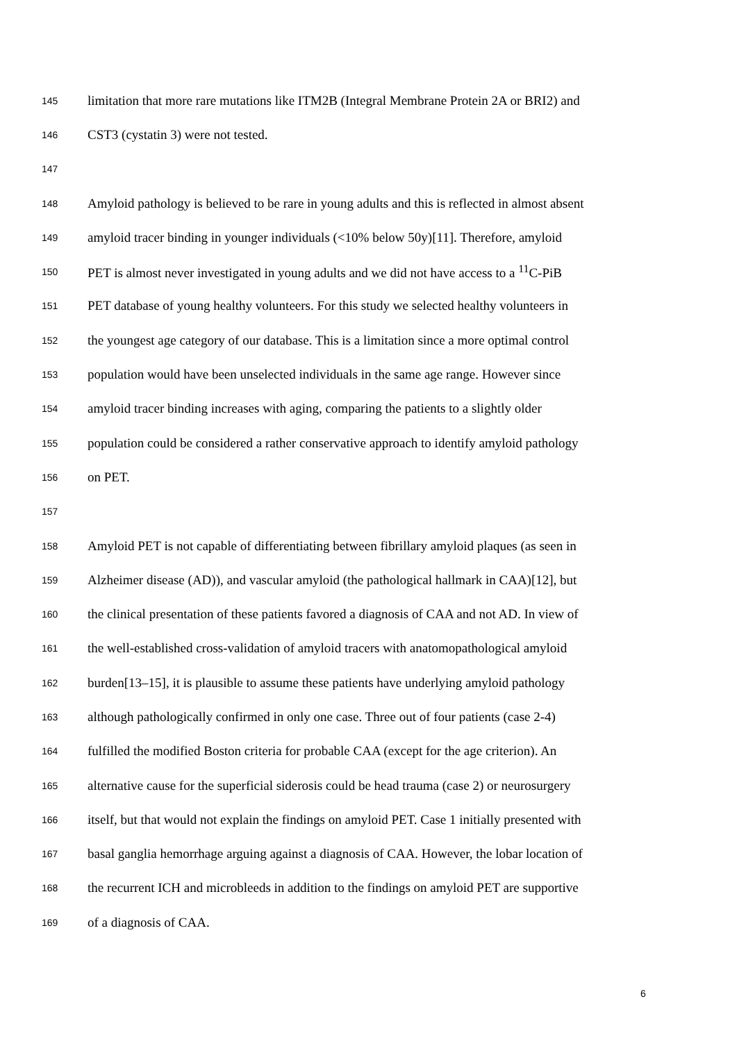145 limitation that more rare mutations like ITM2B (Integral Membrane Protein 2A or BRI2) and
146 CST3 (cystatin 3) were not tested.
147
148 Amyloid pathology is believed to be rare in young adults and this is reflected in almost absent
149 amyloid tracer binding in younger individuals (<10% below 50y)[11]. Therefore, amyloid
150 PET is almost never investigated in young adults and we did not have access to a <sup>11</sup>C-PiB
151 PET database of young healthy volunteers. For this study we selected healthy volunteers in
152 the youngest age category of our database. This is a limitation since a more optimal control
153 population would have been unselected individuals in the same age range. However since
154 amyloid tracer binding increases with aging, comparing the patients to a slightly older
155 population could be considered a rather conservative approach to identify amyloid pathology
156 on PET.
157
158 Amyloid PET is not capable of differentiating between fibrillary amyloid plaques (as seen in
159 Alzheimer disease (AD)), and vascular amyloid (the pathological hallmark in CAA)[12], but
160 the clinical presentation of these patients favored a diagnosis of CAA and not AD. In view of
161 the well-established cross-validation of amyloid tracers with anatomopathological amyloid
162 burden[13–15], it is plausible to assume these patients have underlying amyloid pathology
163 although pathologically confirmed in only one case. Three out of four patients (case 2-4)
164 fulfilled the modified Boston criteria for probable CAA (except for the age criterion). An
165 alternative cause for the superficial siderosis could be head trauma (case 2) or neurosurgery
166 itself, but that would not explain the findings on amyloid PET. Case 1 initially presented with
167 basal ganglia hemorrhage arguing against a diagnosis of CAA. However, the lobar location of
168 the recurrent ICH and microbleeds in addition to the findings on amyloid PET are supportive
169 of a diagnosis of CAA.
6